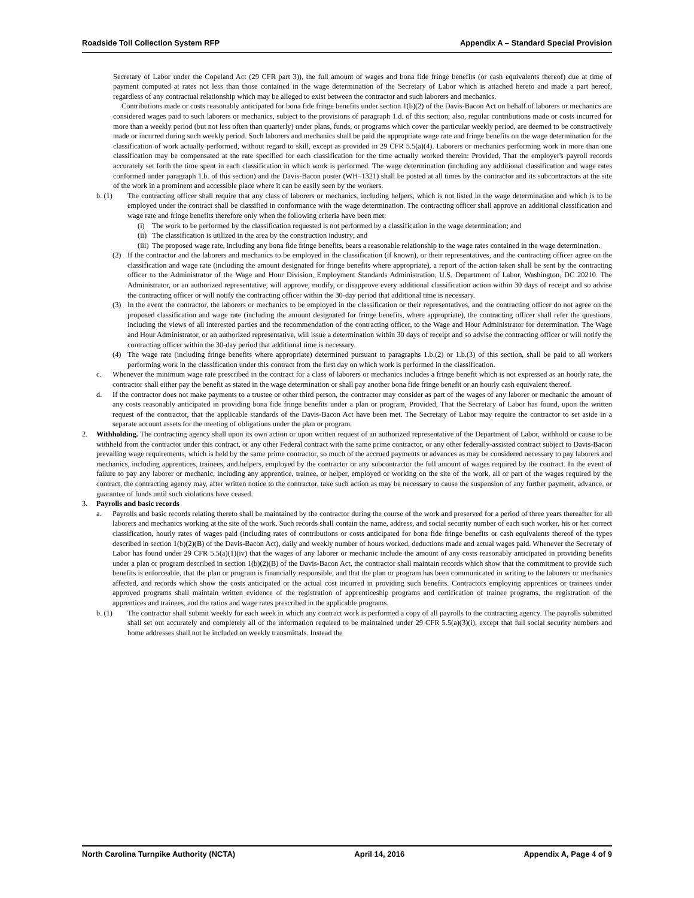Roadside Toll Collection System RFP Appendix A – Standard Special Provision
Secretary of Labor under the Copeland Act (29 CFR part 3)), the full amount of wages and bona fide fringe benefits (or cash equivalents thereof) due at time of payment computed at rates not less than those contained in the wage determination of the Secretary of Labor which is attached hereto and made a part hereof, regardless of any contractual relationship which may be alleged to exist between the contractor and such laborers and mechanics.
Contributions made or costs reasonably anticipated for bona fide fringe benefits under section 1(b)(2) of the Davis-Bacon Act on behalf of laborers or mechanics are considered wages paid to such laborers or mechanics, subject to the provisions of paragraph 1.d. of this section; also, regular contributions made or costs incurred for more than a weekly period (but not less often than quarterly) under plans, funds, or programs which cover the particular weekly period, are deemed to be constructively made or incurred during such weekly period. Such laborers and mechanics shall be paid the appropriate wage rate and fringe benefits on the wage determination for the classification of work actually performed, without regard to skill, except as provided in 29 CFR 5.5(a)(4). Laborers or mechanics performing work in more than one classification may be compensated at the rate specified for each classification for the time actually worked therein: Provided, That the employer's payroll records accurately set forth the time spent in each classification in which work is performed. The wage determination (including any additional classification and wage rates conformed under paragraph 1.b. of this section) and the Davis-Bacon poster (WH–1321) shall be posted at all times by the contractor and its subcontractors at the site of the work in a prominent and accessible place where it can be easily seen by the workers.
b. (1) The contracting officer shall require that any class of laborers or mechanics, including helpers, which is not listed in the wage determination and which is to be employed under the contract shall be classified in conformance with the wage determination. The contracting officer shall approve an additional classification and wage rate and fringe benefits therefore only when the following criteria have been met:
(i) The work to be performed by the classification requested is not performed by a classification in the wage determination; and
(ii) The classification is utilized in the area by the construction industry; and
(iii) The proposed wage rate, including any bona fide fringe benefits, bears a reasonable relationship to the wage rates contained in the wage determination.
(2) If the contractor and the laborers and mechanics to be employed in the classification (if known), or their representatives, and the contracting officer agree on the classification and wage rate (including the amount designated for fringe benefits where appropriate), a report of the action taken shall be sent by the contracting officer to the Administrator of the Wage and Hour Division, Employment Standards Administration, U.S. Department of Labor, Washington, DC 20210. The Administrator, or an authorized representative, will approve, modify, or disapprove every additional classification action within 30 days of receipt and so advise the contracting officer or will notify the contracting officer within the 30-day period that additional time is necessary.
(3) In the event the contractor, the laborers or mechanics to be employed in the classification or their representatives, and the contracting officer do not agree on the proposed classification and wage rate (including the amount designated for fringe benefits, where appropriate), the contracting officer shall refer the questions, including the views of all interested parties and the recommendation of the contracting officer, to the Wage and Hour Administrator for determination. The Wage and Hour Administrator, or an authorized representative, will issue a determination within 30 days of receipt and so advise the contracting officer or will notify the contracting officer within the 30-day period that additional time is necessary.
(4) The wage rate (including fringe benefits where appropriate) determined pursuant to paragraphs 1.b.(2) or 1.b.(3) of this section, shall be paid to all workers performing work in the classification under this contract from the first day on which work is performed in the classification.
c. Whenever the minimum wage rate prescribed in the contract for a class of laborers or mechanics includes a fringe benefit which is not expressed as an hourly rate, the contractor shall either pay the benefit as stated in the wage determination or shall pay another bona fide fringe benefit or an hourly cash equivalent thereof.
d. If the contractor does not make payments to a trustee or other third person, the contractor may consider as part of the wages of any laborer or mechanic the amount of any costs reasonably anticipated in providing bona fide fringe benefits under a plan or program, Provided, That the Secretary of Labor has found, upon the written request of the contractor, that the applicable standards of the Davis-Bacon Act have been met. The Secretary of Labor may require the contractor to set aside in a separate account assets for the meeting of obligations under the plan or program.
2. Withholding. The contracting agency shall upon its own action or upon written request of an authorized representative of the Department of Labor, withhold or cause to be withheld from the contractor under this contract, or any other Federal contract with the same prime contractor, or any other federally-assisted contract subject to Davis-Bacon prevailing wage requirements, which is held by the same prime contractor, so much of the accrued payments or advances as may be considered necessary to pay laborers and mechanics, including apprentices, trainees, and helpers, employed by the contractor or any subcontractor the full amount of wages required by the contract. In the event of failure to pay any laborer or mechanic, including any apprentice, trainee, or helper, employed or working on the site of the work, all or part of the wages required by the contract, the contracting agency may, after written notice to the contractor, take such action as may be necessary to cause the suspension of any further payment, advance, or guarantee of funds until such violations have ceased.
3. Payrolls and basic records
a. Payrolls and basic records relating thereto shall be maintained by the contractor during the course of the work and preserved for a period of three years thereafter for all laborers and mechanics working at the site of the work. Such records shall contain the name, address, and social security number of each such worker, his or her correct classification, hourly rates of wages paid (including rates of contributions or costs anticipated for bona fide fringe benefits or cash equivalents thereof of the types described in section 1(b)(2)(B) of the Davis-Bacon Act), daily and weekly number of hours worked, deductions made and actual wages paid. Whenever the Secretary of Labor has found under 29 CFR 5.5(a)(1)(iv) that the wages of any laborer or mechanic include the amount of any costs reasonably anticipated in providing benefits under a plan or program described in section 1(b)(2)(B) of the Davis-Bacon Act, the contractor shall maintain records which show that the commitment to provide such benefits is enforceable, that the plan or program is financially responsible, and that the plan or program has been communicated in writing to the laborers or mechanics affected, and records which show the costs anticipated or the actual cost incurred in providing such benefits. Contractors employing apprentices or trainees under approved programs shall maintain written evidence of the registration of apprenticeship programs and certification of trainee programs, the registration of the apprentices and trainees, and the ratios and wage rates prescribed in the applicable programs.
b. (1) The contractor shall submit weekly for each week in which any contract work is performed a copy of all payrolls to the contracting agency. The payrolls submitted shall set out accurately and completely all of the information required to be maintained under 29 CFR 5.5(a)(3)(i), except that full social security numbers and home addresses shall not be included on weekly transmittals. Instead the
North Carolina Turnpike Authority (NCTA) April 14, 2016 Appendix A, Page 4 of 9